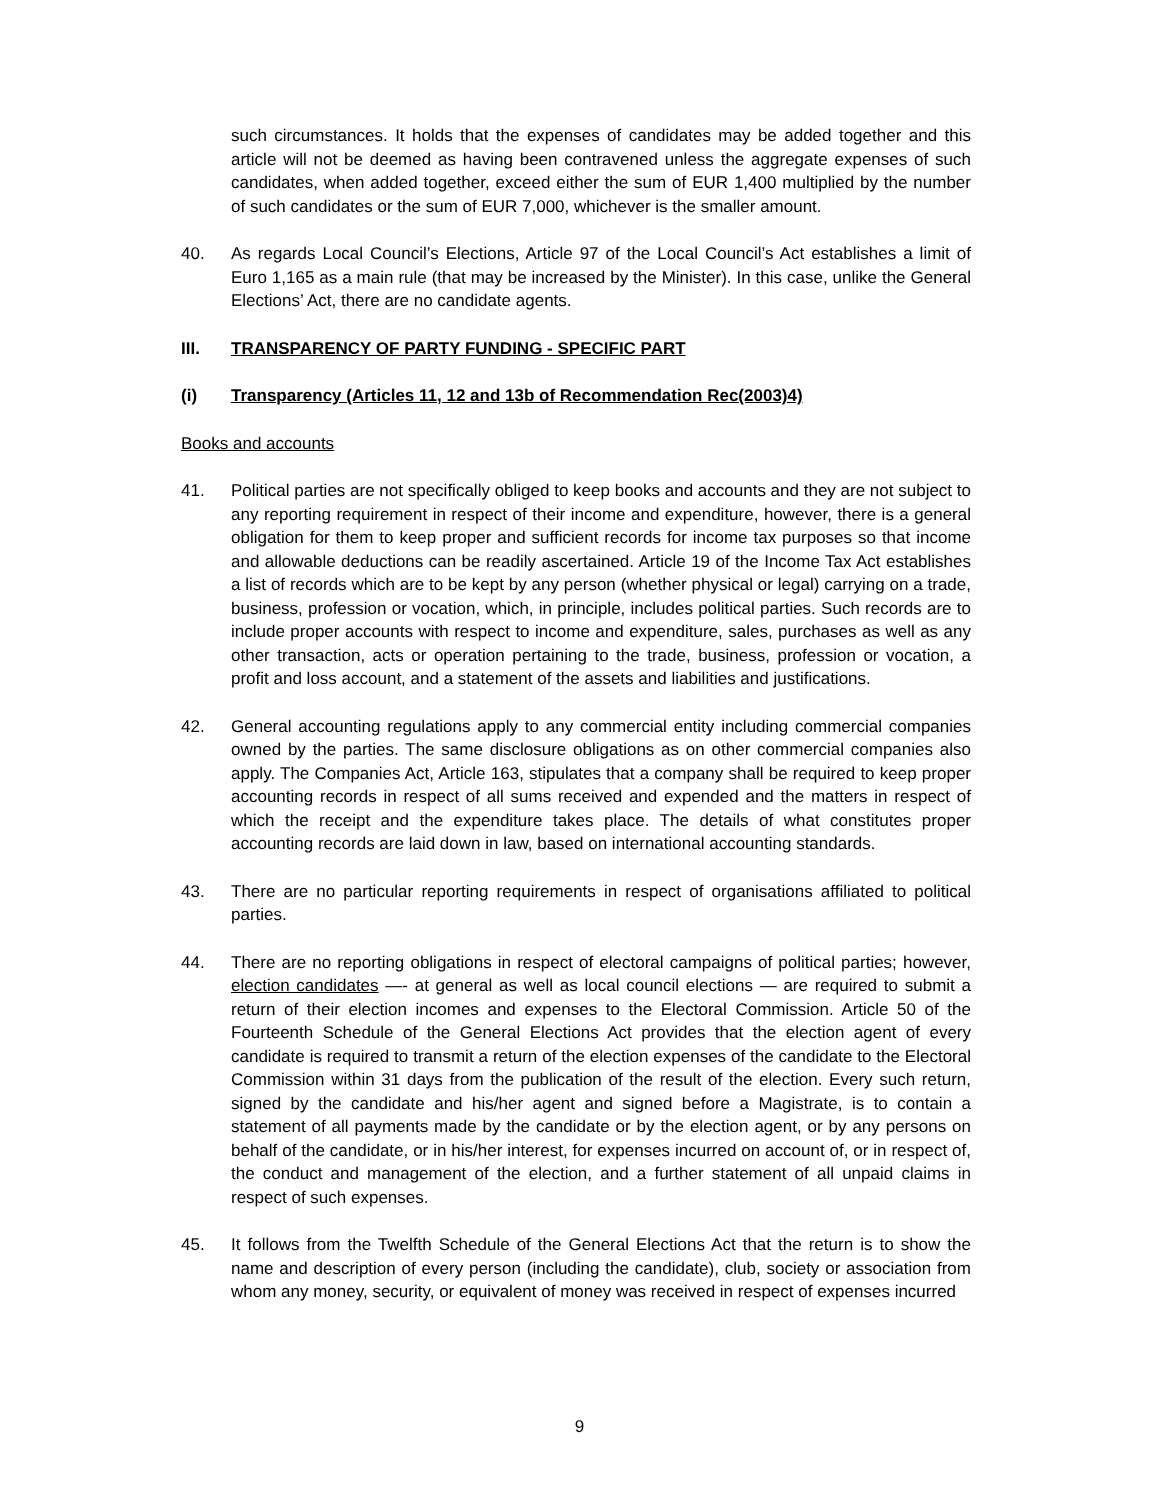such circumstances. It holds that the expenses of candidates may be added together and this article will not be deemed as having been contravened unless the aggregate expenses of such candidates, when added together, exceed either the sum of EUR 1,400 multiplied by the number of such candidates or the sum of EUR 7,000, whichever is the smaller amount.
40. As regards Local Council’s Elections, Article 97 of the Local Council’s Act establishes a limit of Euro 1,165 as a main rule (that may be increased by the Minister). In this case, unlike the General Elections’ Act, there are no candidate agents.
III. TRANSPARENCY OF PARTY FUNDING - SPECIFIC PART
(i) Transparency (Articles 11, 12 and 13b of Recommendation Rec(2003)4)
Books and accounts
41. Political parties are not specifically obliged to keep books and accounts and they are not subject to any reporting requirement in respect of their income and expenditure, however, there is a general obligation for them to keep proper and sufficient records for income tax purposes so that income and allowable deductions can be readily ascertained. Article 19 of the Income Tax Act establishes a list of records which are to be kept by any person (whether physical or legal) carrying on a trade, business, profession or vocation, which, in principle, includes political parties. Such records are to include proper accounts with respect to income and expenditure, sales, purchases as well as any other transaction, acts or operation pertaining to the trade, business, profession or vocation, a profit and loss account, and a statement of the assets and liabilities and justifications.
42. General accounting regulations apply to any commercial entity including commercial companies owned by the parties. The same disclosure obligations as on other commercial companies also apply. The Companies Act, Article 163, stipulates that a company shall be required to keep proper accounting records in respect of all sums received and expended and the matters in respect of which the receipt and the expenditure takes place. The details of what constitutes proper accounting records are laid down in law, based on international accounting standards.
43. There are no particular reporting requirements in respect of organisations affiliated to political parties.
44. There are no reporting obligations in respect of electoral campaigns of political parties; however, election candidates —- at general as well as local council elections — are required to submit a return of their election incomes and expenses to the Electoral Commission. Article 50 of the Fourteenth Schedule of the General Elections Act provides that the election agent of every candidate is required to transmit a return of the election expenses of the candidate to the Electoral Commission within 31 days from the publication of the result of the election. Every such return, signed by the candidate and his/her agent and signed before a Magistrate, is to contain a statement of all payments made by the candidate or by the election agent, or by any persons on behalf of the candidate, or in his/her interest, for expenses incurred on account of, or in respect of, the conduct and management of the election, and a further statement of all unpaid claims in respect of such expenses.
45. It follows from the Twelfth Schedule of the General Elections Act that the return is to show the name and description of every person (including the candidate), club, society or association from whom any money, security, or equivalent of money was received in respect of expenses incurred
9